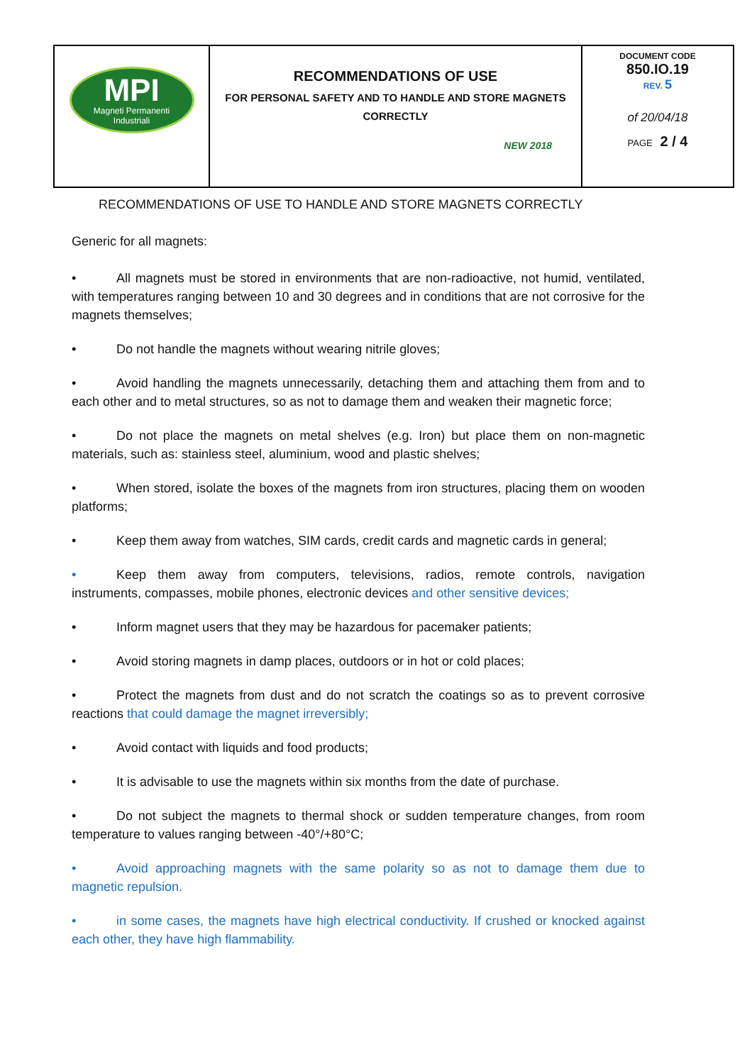| MPI Magneti Permanenti Industriali | RECOMMENDATIONS OF USE FOR PERSONAL SAFETY AND TO HANDLE AND STORE MAGNETS CORRECTLY NEW 2018 | DOCUMENT CODE 850.IO.19 REV. 5 of 20/04/18 PAGE 2 / 4 |
RECOMMENDATIONS OF USE TO HANDLE AND STORE MAGNETS CORRECTLY
Generic for all magnets:
• All magnets must be stored in environments that are non-radioactive, not humid, ventilated, with temperatures ranging between 10 and 30 degrees and in conditions that are not corrosive for the magnets themselves;
• Do not handle the magnets without wearing nitrile gloves;
• Avoid handling the magnets unnecessarily, detaching them and attaching them from and to each other and to metal structures, so as not to damage them and weaken their magnetic force;
• Do not place the magnets on metal shelves (e.g. Iron) but place them on non-magnetic materials, such as: stainless steel, aluminium, wood and plastic shelves;
• When stored, isolate the boxes of the magnets from iron structures, placing them on wooden platforms;
• Keep them away from watches, SIM cards, credit cards and magnetic cards in general;
• Keep them away from computers, televisions, radios, remote controls, navigation instruments, compasses, mobile phones, electronic devices and other sensitive devices;
• Inform magnet users that they may be hazardous for pacemaker patients;
• Avoid storing magnets in damp places, outdoors or in hot or cold places;
• Protect the magnets from dust and do not scratch the coatings so as to prevent corrosive reactions that could damage the magnet irreversibly;
• Avoid contact with liquids and food products;
• It is advisable to use the magnets within six months from the date of purchase.
• Do not subject the magnets to thermal shock or sudden temperature changes, from room temperature to values ranging between -40°/+80°C;
• Avoid approaching magnets with the same polarity so as not to damage them due to magnetic repulsion.
• in some cases, the magnets have high electrical conductivity. If crushed or knocked against each other, they have high flammability.